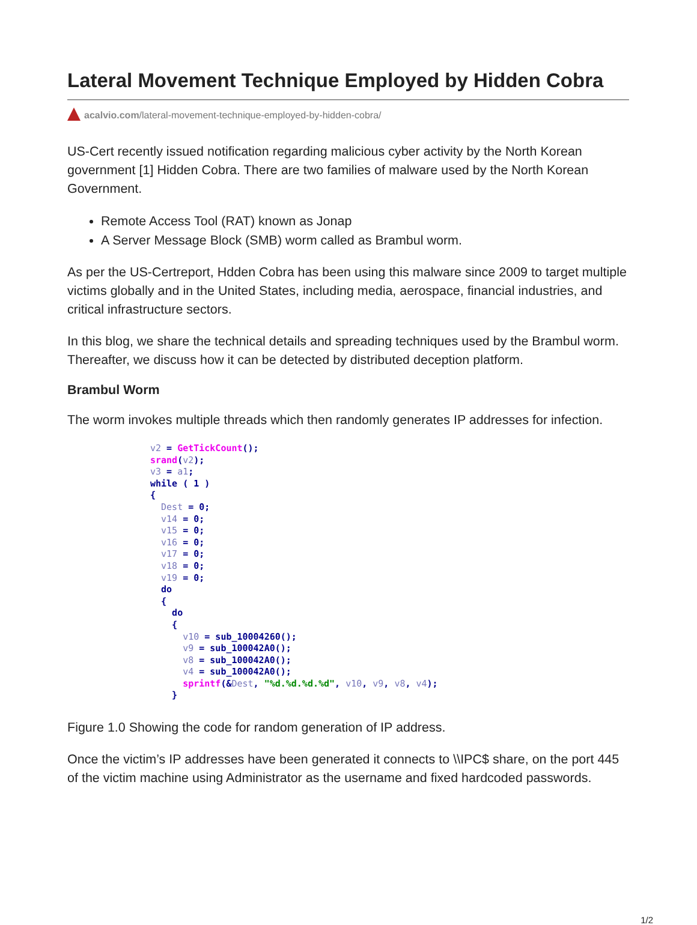Lateral Movement Technique Employed by Hidden Cobra
acalvio.com/lateral-movement-technique-employed-by-hidden-cobra/
US-Cert recently issued notification regarding malicious cyber activity by the North Korean government [1] Hidden Cobra. There are two families of malware used by the North Korean Government.
Remote Access Tool (RAT) known as Jonap
A Server Message Block (SMB) worm called as Brambul worm.
As per the US-Certreport, Hdden Cobra has been using this malware since 2009 to target multiple victims globally and in the United States, including media, aerospace, financial industries, and critical infrastructure sectors.
In this blog, we share the technical details and spreading techniques used by the Brambul worm. Thereafter, we discuss how it can be detected by distributed deception platform.
Brambul Worm
The worm invokes multiple threads which then randomly generates IP addresses for infection.
v2 = GetTickCount();
srand(v2);
v3 = a1;
while ( 1 )
{
  Dest = 0;
  v14 = 0;
  v15 = 0;
  v16 = 0;
  v17 = 0;
  v18 = 0;
  v19 = 0;
  do
  {
    do
    {
      v10 = sub_10004260();
      v9 = sub_100042A0();
      v8 = sub_100042A0();
      v4 = sub_100042A0();
      sprintf(&Dest, "%d.%d.%d.%d", v10, v9, v8, v4);
    }
Figure 1.0 Showing the code for random generation of IP address.
Once the victim’s IP addresses have been generated it connects to \\IPC$ share, on the port 445 of the victim machine using Administrator as the username and fixed hardcoded passwords.
1/2